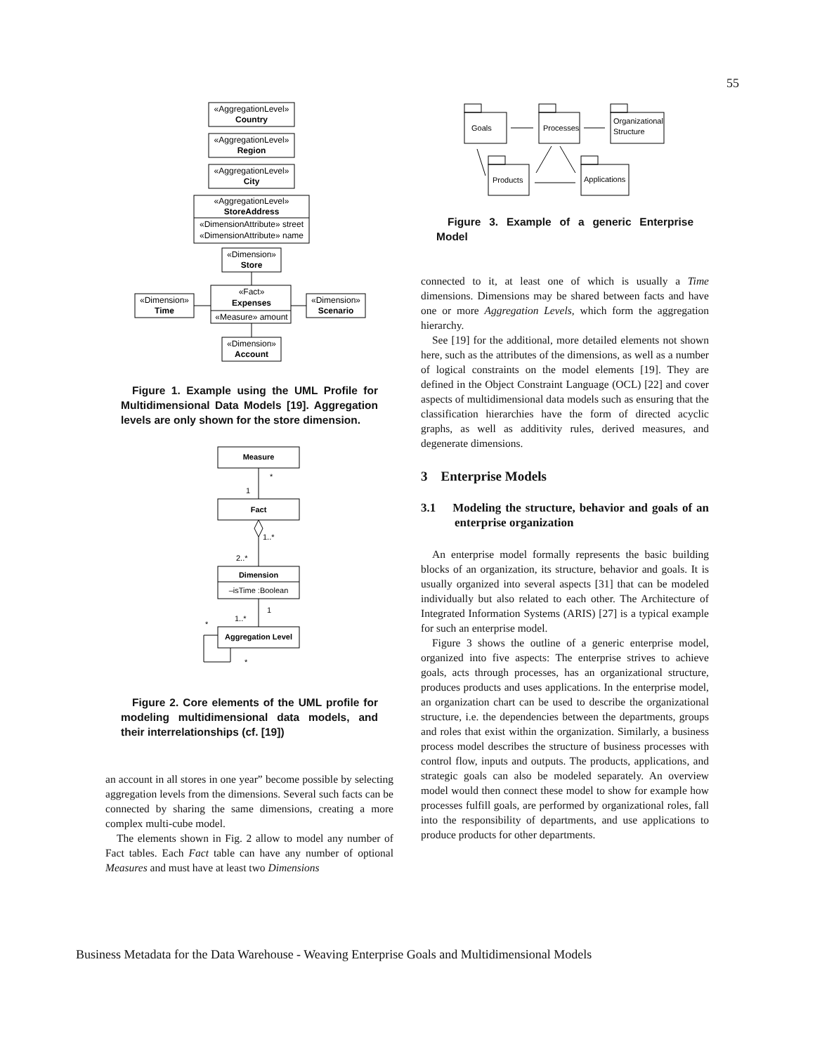55
«AggregationLevel»
Country
«AggregationLevel»
Region
«AggregationLevel»
City
«AggregationLevel»
StoreAddress
«DimensionAttribute» street
«DimensionAttribute» name
«Dimension»
Store
«Fact»
Expenses
«Measure» amount
«Dimension»
Time
«Dimension»
Scenario
«Dimension»
Account
Figure 1. Example using the UML Profile for Multidimensional Data Models [19]. Aggregation levels are only shown for the store dimension.
Measure
Fact
Dimension
–isTime :Boolean
Aggregation Level
*
1
1..*
2..*
1
1..*
*
*
Figure 2. Core elements of the UML profile for modeling multidimensional data models, and their interrelationships (cf. [19])
an account in all stores in one year” become possible by selecting aggregation levels from the dimensions. Several such facts can be connected by sharing the same dimensions, creating a more complex multi-cube model.
The elements shown in Fig. 2 allow to model any number of Fact tables. Each Fact table can have any number of optional Measures and must have at least two Dimensions
Goals
Processes
Organizational
Structure
Products
Applications
Figure 3. Example of a generic Enterprise Model
connected to it, at least one of which is usually a Time dimensions. Dimensions may be shared between facts and have one or more Aggregation Levels, which form the aggregation hierarchy.
See [19] for the additional, more detailed elements not shown here, such as the attributes of the dimensions, as well as a number of logical constraints on the model elements [19]. They are defined in the Object Constraint Language (OCL) [22] and cover aspects of multidimensional data models such as ensuring that the classification hierarchies have the form of directed acyclic graphs, as well as additivity rules, derived measures, and degenerate dimensions.
3 Enterprise Models
3.1 Modeling the structure, behavior and goals of an enterprise organization
An enterprise model formally represents the basic building blocks of an organization, its structure, behavior and goals. It is usually organized into several aspects [31] that can be modeled individually but also related to each other. The Architecture of Integrated Information Systems (ARIS) [27] is a typical example for such an enterprise model.
Figure 3 shows the outline of a generic enterprise model, organized into five aspects: The enterprise strives to achieve goals, acts through processes, has an organizational structure, produces products and uses applications. In the enterprise model, an organization chart can be used to describe the organizational structure, i.e. the dependencies between the departments, groups and roles that exist within the organization. Similarly, a business process model describes the structure of business processes with control flow, inputs and outputs. The products, applications, and strategic goals can also be modeled separately. An overview model would then connect these model to show for example how processes fulfill goals, are performed by organizational roles, fall into the responsibility of departments, and use applications to produce products for other departments.
Business Metadata for the Data Warehouse - Weaving Enterprise Goals and Multidimensional Models